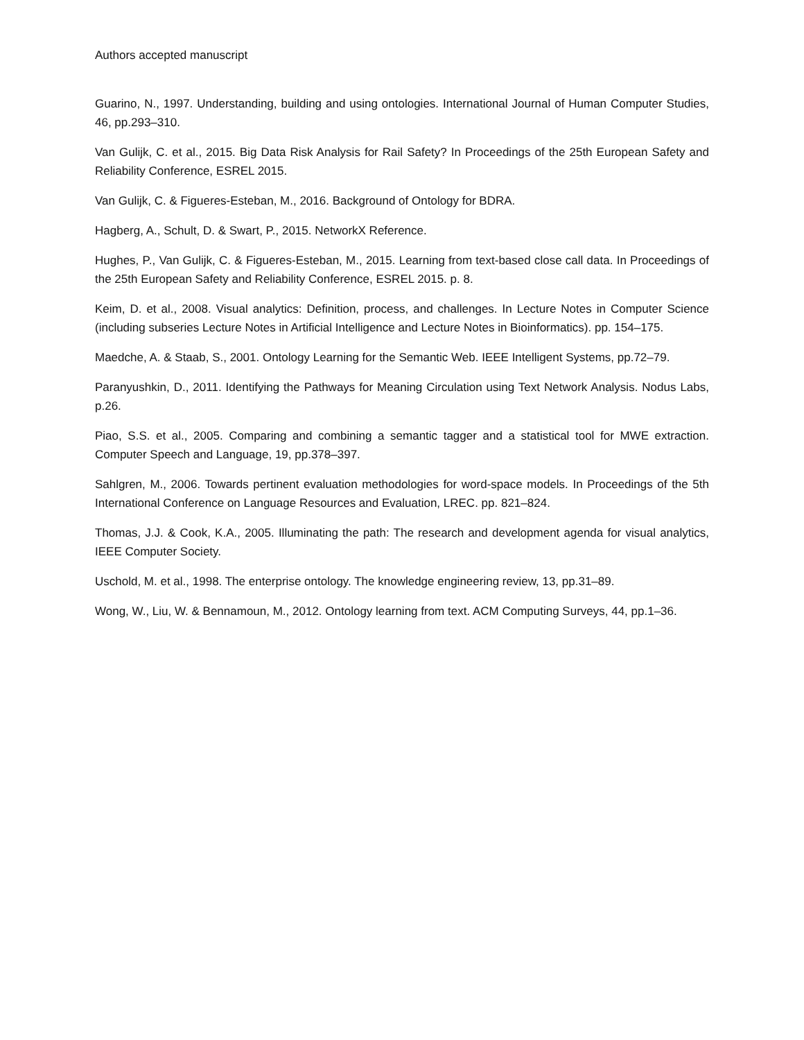Authors accepted manuscript
Guarino, N., 1997. Understanding, building and using ontologies. International Journal of Human Computer Studies, 46, pp.293–310.
Van Gulijk, C. et al., 2015. Big Data Risk Analysis for Rail Safety? In Proceedings of the 25th European Safety and Reliability Conference, ESREL 2015.
Van Gulijk, C. & Figueres-Esteban, M., 2016. Background of Ontology for BDRA.
Hagberg, A., Schult, D. & Swart, P., 2015. NetworkX Reference.
Hughes, P., Van Gulijk, C. & Figueres-Esteban, M., 2015. Learning from text-based close call data. In Proceedings of the 25th European Safety and Reliability Conference, ESREL 2015. p. 8.
Keim, D. et al., 2008. Visual analytics: Definition, process, and challenges. In Lecture Notes in Computer Science (including subseries Lecture Notes in Artificial Intelligence and Lecture Notes in Bioinformatics). pp. 154–175.
Maedche, A. & Staab, S., 2001. Ontology Learning for the Semantic Web. IEEE Intelligent Systems, pp.72–79.
Paranyushkin, D., 2011. Identifying the Pathways for Meaning Circulation using Text Network Analysis. Nodus Labs, p.26.
Piao, S.S. et al., 2005. Comparing and combining a semantic tagger and a statistical tool for MWE extraction. Computer Speech and Language, 19, pp.378–397.
Sahlgren, M., 2006. Towards pertinent evaluation methodologies for word-space models. In Proceedings of the 5th International Conference on Language Resources and Evaluation, LREC. pp. 821–824.
Thomas, J.J. & Cook, K.A., 2005. Illuminating the path: The research and development agenda for visual analytics, IEEE Computer Society.
Uschold, M. et al., 1998. The enterprise ontology. The knowledge engineering review, 13, pp.31–89.
Wong, W., Liu, W. & Bennamoun, M., 2012. Ontology learning from text. ACM Computing Surveys, 44, pp.1–36.